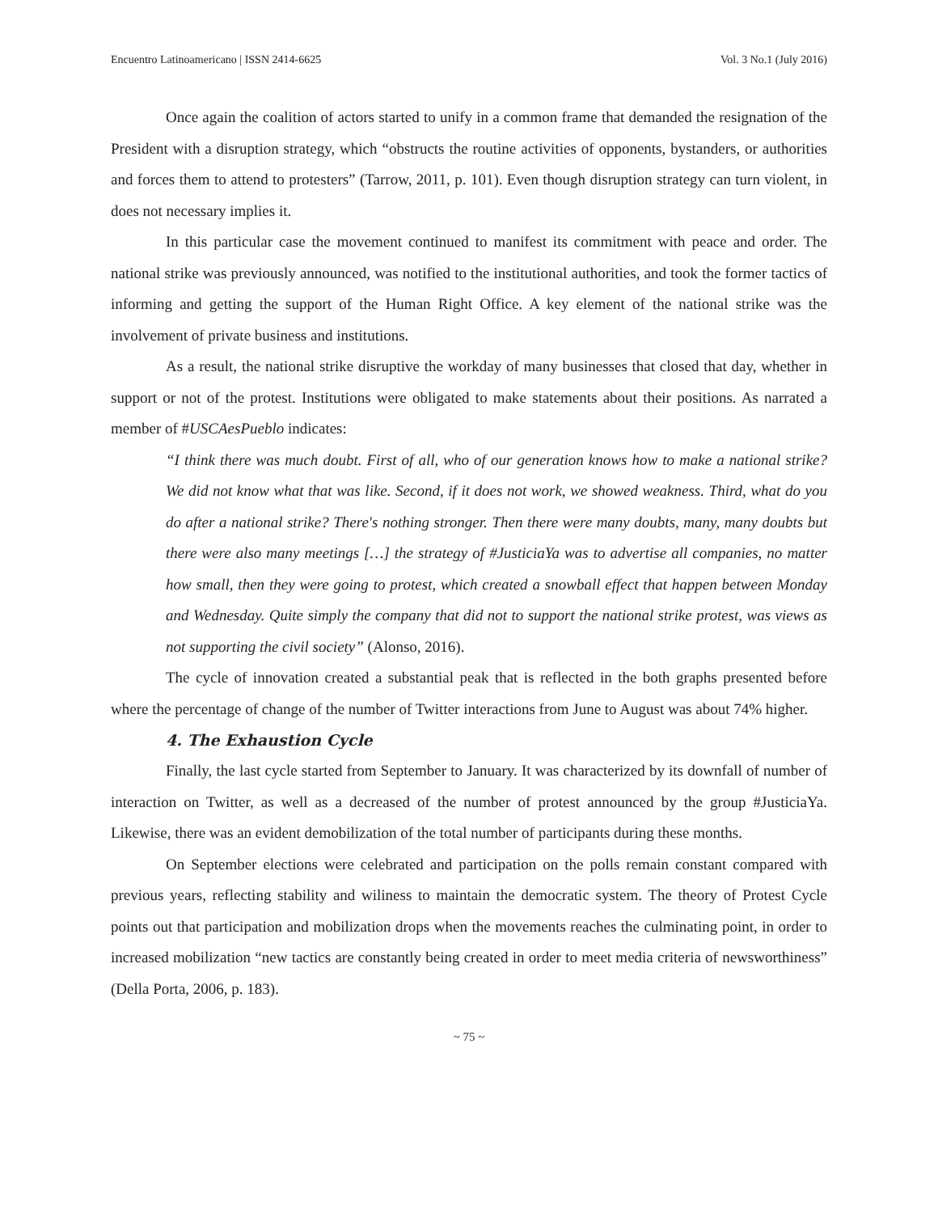Encuentro Latinoamericano | ISSN 2414-6625 Vol. 3 No.1 (July 2016)
Once again the coalition of actors started to unify in a common frame that demanded the resignation of the President with a disruption strategy, which “obstructs the routine activities of opponents, bystanders, or authorities and forces them to attend to protesters” (Tarrow, 2011, p. 101). Even though disruption strategy can turn violent, in does not necessary implies it.
In this particular case the movement continued to manifest its commitment with peace and order. The national strike was previously announced, was notified to the institutional authorities, and took the former tactics of informing and getting the support of the Human Right Office. A key element of the national strike was the involvement of private business and institutions.
As a result, the national strike disruptive the workday of many businesses that closed that day, whether in support or not of the protest. Institutions were obligated to make statements about their positions. As narrated a member of #USCAesPueblo indicates:
“I think there was much doubt. First of all, who of our generation knows how to make a national strike? We did not know what that was like. Second, if it does not work, we showed weakness. Third, what do you do after a national strike? There's nothing stronger. Then there were many doubts, many, many doubts but there were also many meetings […] the strategy of #JusticiaYa was to advertise all companies, no matter how small, then they were going to protest, which created a snowball effect that happen between Monday and Wednesday. Quite simply the company that did not to support the national strike protest, was views as not supporting the civil society” (Alonso, 2016).
The cycle of innovation created a substantial peak that is reflected in the both graphs presented before where the percentage of change of the number of Twitter interactions from June to August was about 74% higher.
4. The Exhaustion Cycle
Finally, the last cycle started from September to January. It was characterized by its downfall of number of interaction on Twitter, as well as a decreased of the number of protest announced by the group #JusticiaYa. Likewise, there was an evident demobilization of the total number of participants during these months.
On September elections were celebrated and participation on the polls remain constant compared with previous years, reflecting stability and wiliness to maintain the democratic system. The theory of Protest Cycle points out that participation and mobilization drops when the movements reaches the culminating point, in order to increased mobilization “new tactics are constantly being created in order to meet media criteria of newsworthiness” (Della Porta, 2006, p. 183).
~ 75 ~